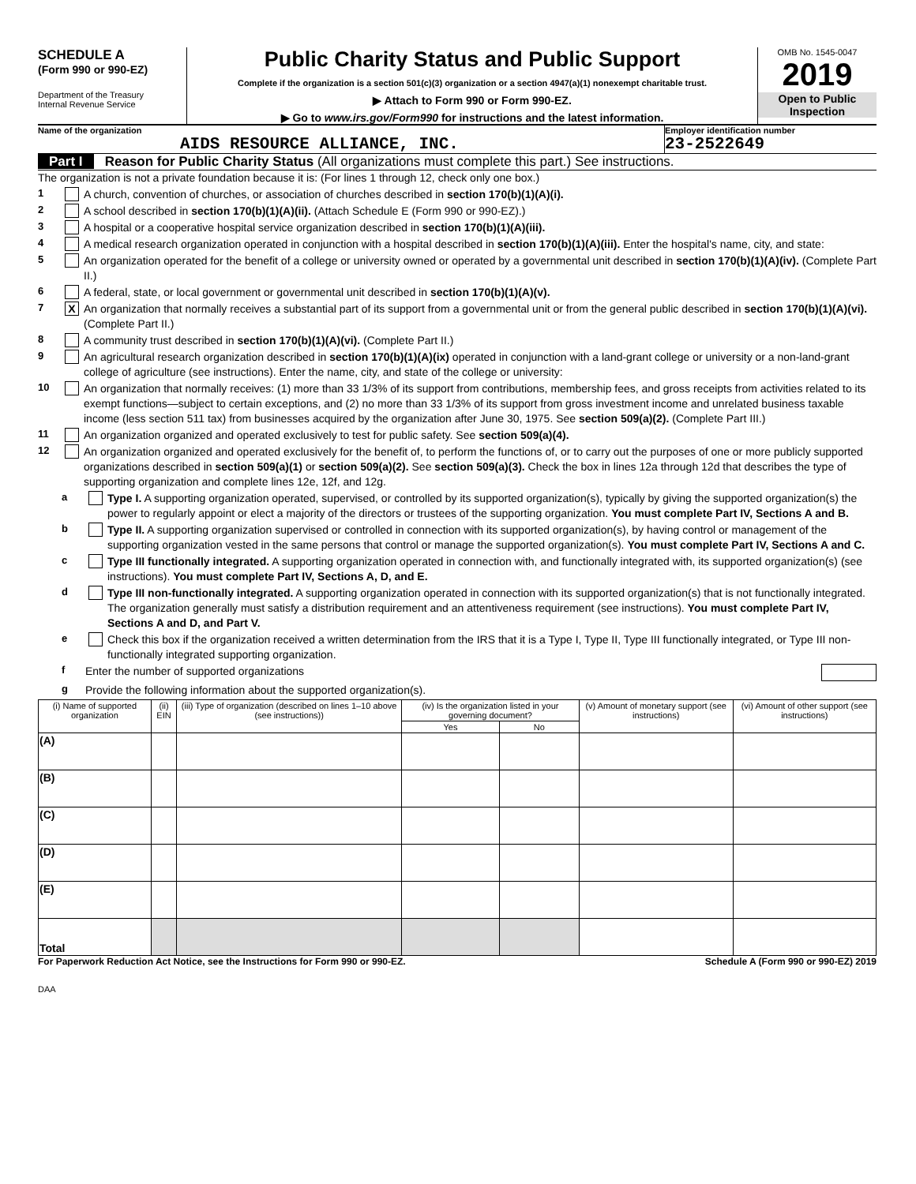SCHEDULE A
(Form 990 or 990-EZ)
Department of the Treasury
Internal Revenue Service
Public Charity Status and Public Support
Complete if the organization is a section 501(c)(3) organization or a section 4947(a)(1) nonexempt charitable trust.
▶ Attach to Form 990 or Form 990-EZ.
▶ Go to www.irs.gov/Form990 for instructions and the latest information.
OMB No. 1545-0047
2019
Open to Public
Inspection
Name of the organization
AIDS RESOURCE ALLIANCE, INC.
Employer identification number
23-2522649
Part I Reason for Public Charity Status (All organizations must complete this part.) See instructions.
The organization is not a private foundation because it is: (For lines 1 through 12, check only one box.)
1 A church, convention of churches, or association of churches described in section 170(b)(1)(A)(i).
2 A school described in section 170(b)(1)(A)(ii). (Attach Schedule E (Form 990 or 990-EZ).)
3 A hospital or a cooperative hospital service organization described in section 170(b)(1)(A)(iii).
4 A medical research organization operated in conjunction with a hospital described in section 170(b)(1)(A)(iii). Enter the hospital's name, city, and state:
5 An organization operated for the benefit of a college or university owned or operated by a governmental unit described in section 170(b)(1)(A)(iv). (Complete Part II.)
6 A federal, state, or local government or governmental unit described in section 170(b)(1)(A)(v).
7 X An organization that normally receives a substantial part of its support from a governmental unit or from the general public described in section 170(b)(1)(A)(vi). (Complete Part II.)
8 A community trust described in section 170(b)(1)(A)(vi). (Complete Part II.)
9 An agricultural research organization described in section 170(b)(1)(A)(ix) operated in conjunction with a land-grant college or university or a non-land-grant college of agriculture (see instructions). Enter the name, city, and state of the college or university:
10 An organization that normally receives: (1) more than 33 1/3% of its support from contributions, membership fees, and gross receipts from activities related to its exempt functions—subject to certain exceptions, and (2) no more than 33 1/3% of its support from gross investment income and unrelated business taxable income (less section 511 tax) from businesses acquired by the organization after June 30, 1975. See section 509(a)(2). (Complete Part III.)
11 An organization organized and operated exclusively to test for public safety. See section 509(a)(4).
12 An organization organized and operated exclusively for the benefit of, to perform the functions of, or to carry out the purposes of one or more publicly supported organizations described in section 509(a)(1) or section 509(a)(2). See section 509(a)(3). Check the box in lines 12a through 12d that describes the type of supporting organization and complete lines 12e, 12f, and 12g.
a Type I. A supporting organization operated, supervised, or controlled by its supported organization(s), typically by giving the supported organization(s) the power to regularly appoint or elect a majority of the directors or trustees of the supporting organization. You must complete Part IV, Sections A and B.
b Type II. A supporting organization supervised or controlled in connection with its supported organization(s), by having control or management of the supporting organization vested in the same persons that control or manage the supported organization(s). You must complete Part IV, Sections A and C.
c Type III functionally integrated. A supporting organization operated in connection with, and functionally integrated with, its supported organization(s) (see instructions). You must complete Part IV, Sections A, D, and E.
d Type III non-functionally integrated. A supporting organization operated in connection with its supported organization(s) that is not functionally integrated. The organization generally must satisfy a distribution requirement and an attentiveness requirement (see instructions). You must complete Part IV, Sections A and D, and Part V.
e Check this box if the organization received a written determination from the IRS that it is a Type I, Type II, Type III functionally integrated, or Type III non-functionally integrated supporting organization.
f Enter the number of supported organizations
g Provide the following information about the supported organization(s).
| (i) Name of supported organization | (ii) EIN | (iii) Type of organization (described on lines 1–10 above (see instructions)) | (iv) Is the organization listed in your governing document? | | (v) Amount of monetary support (see instructions) | (vi) Amount of other support (see instructions) |
| --- | --- | --- | --- | --- | --- | --- |
| | | | Yes | No | | |
| (A) | | | | | | |
| (B) | | | | | | |
| (C) | | | | | | |
| (D) | | | | | | |
| (E) | | | | | | |
| Total | | | | | | |
For Paperwork Reduction Act Notice, see the Instructions for Form 990 or 990-EZ. Schedule A (Form 990 or 990-EZ) 2019
DAA